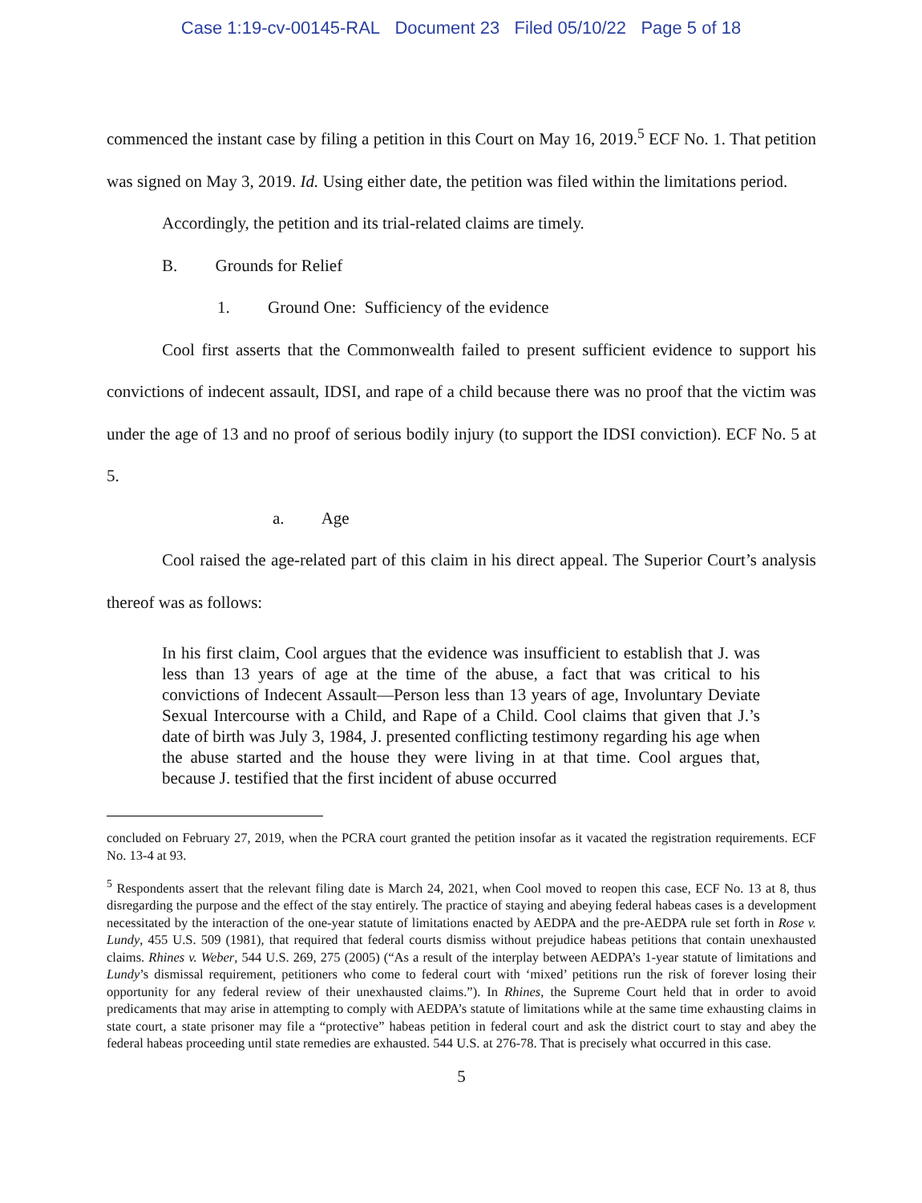Case 1:19-cv-00145-RAL Document 23 Filed 05/10/22 Page 5 of 18
commenced the instant case by filing a petition in this Court on May 16, 2019.<sup>5</sup> ECF No. 1. That petition was signed on May 3, 2019. Id. Using either date, the petition was filed within the limitations period.
Accordingly, the petition and its trial-related claims are timely.
B. Grounds for Relief
1. Ground One: Sufficiency of the evidence
Cool first asserts that the Commonwealth failed to present sufficient evidence to support his convictions of indecent assault, IDSI, and rape of a child because there was no proof that the victim was under the age of 13 and no proof of serious bodily injury (to support the IDSI conviction). ECF No. 5 at 5.
a. Age
Cool raised the age-related part of this claim in his direct appeal. The Superior Court’s analysis thereof was as follows:
In his first claim, Cool argues that the evidence was insufficient to establish that J. was less than 13 years of age at the time of the abuse, a fact that was critical to his convictions of Indecent Assault—Person less than 13 years of age, Involuntary Deviate Sexual Intercourse with a Child, and Rape of a Child. Cool claims that given that J.’s date of birth was July 3, 1984, J. presented conflicting testimony regarding his age when the abuse started and the house they were living in at that time. Cool argues that, because J. testified that the first incident of abuse occurred
concluded on February 27, 2019, when the PCRA court granted the petition insofar as it vacated the registration requirements. ECF No. 13-4 at 93.
<sup>5</sup> Respondents assert that the relevant filing date is March 24, 2021, when Cool moved to reopen this case, ECF No. 13 at 8, thus disregarding the purpose and the effect of the stay entirely. The practice of staying and abeying federal habeas cases is a development necessitated by the interaction of the one-year statute of limitations enacted by AEDPA and the pre-AEDPA rule set forth in Rose v. Lundy, 455 U.S. 509 (1981), that required that federal courts dismiss without prejudice habeas petitions that contain unexhausted claims. Rhines v. Weber, 544 U.S. 269, 275 (2005) (“As a result of the interplay between AEDPA’s 1-year statute of limitations and Lundy’s dismissal requirement, petitioners who come to federal court with ‘mixed’ petitions run the risk of forever losing their opportunity for any federal review of their unexhausted claims.”). In Rhines, the Supreme Court held that in order to avoid predicaments that may arise in attempting to comply with AEDPA’s statute of limitations while at the same time exhausting claims in state court, a state prisoner may file a “protective” habeas petition in federal court and ask the district court to stay and abey the federal habeas proceeding until state remedies are exhausted. 544 U.S. at 276-78. That is precisely what occurred in this case.
5